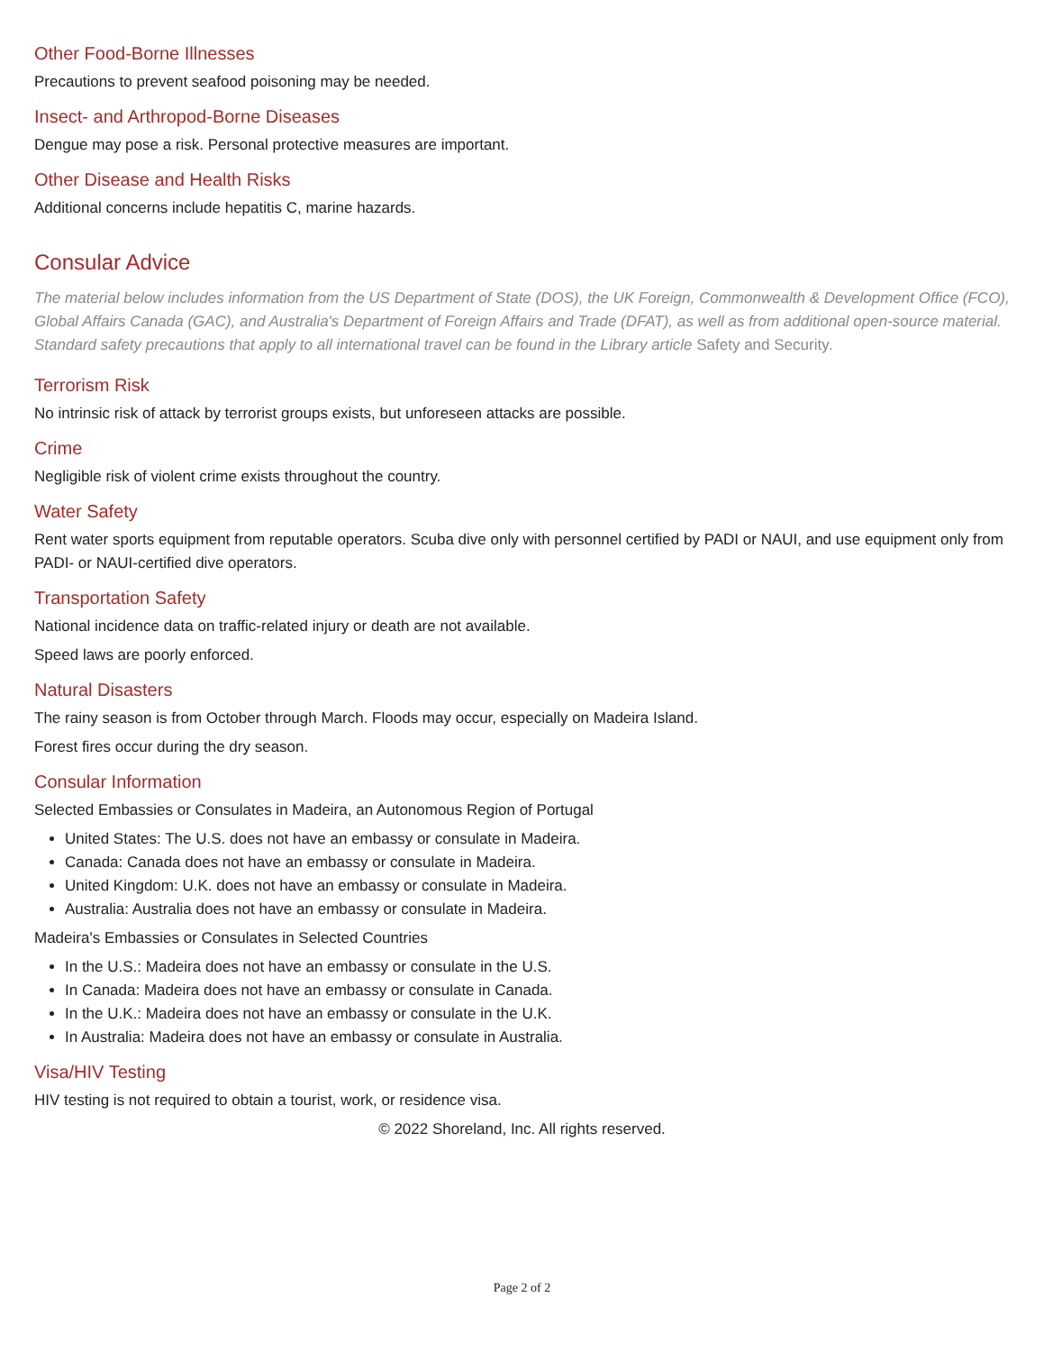Other Food-Borne Illnesses
Precautions to prevent seafood poisoning may be needed.
Insect- and Arthropod-Borne Diseases
Dengue may pose a risk. Personal protective measures are important.
Other Disease and Health Risks
Additional concerns include hepatitis C, marine hazards.
Consular Advice
The material below includes information from the US Department of State (DOS), the UK Foreign, Commonwealth & Development Office (FCO), Global Affairs Canada (GAC), and Australia's Department of Foreign Affairs and Trade (DFAT), as well as from additional open-source material. Standard safety precautions that apply to all international travel can be found in the Library article Safety and Security.
Terrorism Risk
No intrinsic risk of attack by terrorist groups exists, but unforeseen attacks are possible.
Crime
Negligible risk of violent crime exists throughout the country.
Water Safety
Rent water sports equipment from reputable operators. Scuba dive only with personnel certified by PADI or NAUI, and use equipment only from PADI- or NAUI-certified dive operators.
Transportation Safety
National incidence data on traffic-related injury or death are not available.
Speed laws are poorly enforced.
Natural Disasters
The rainy season is from October through March. Floods may occur, especially on Madeira Island.
Forest fires occur during the dry season.
Consular Information
Selected Embassies or Consulates in Madeira, an Autonomous Region of Portugal
United States: The U.S. does not have an embassy or consulate in Madeira.
Canada: Canada does not have an embassy or consulate in Madeira.
United Kingdom: U.K. does not have an embassy or consulate in Madeira.
Australia: Australia does not have an embassy or consulate in Madeira.
Madeira's Embassies or Consulates in Selected Countries
In the U.S.: Madeira does not have an embassy or consulate in the U.S.
In Canada: Madeira does not have an embassy or consulate in Canada.
In the U.K.: Madeira does not have an embassy or consulate in the U.K.
In Australia: Madeira does not have an embassy or consulate in Australia.
Visa/HIV Testing
HIV testing is not required to obtain a tourist, work, or residence visa.
© 2022 Shoreland, Inc. All rights reserved.
Page 2 of 2